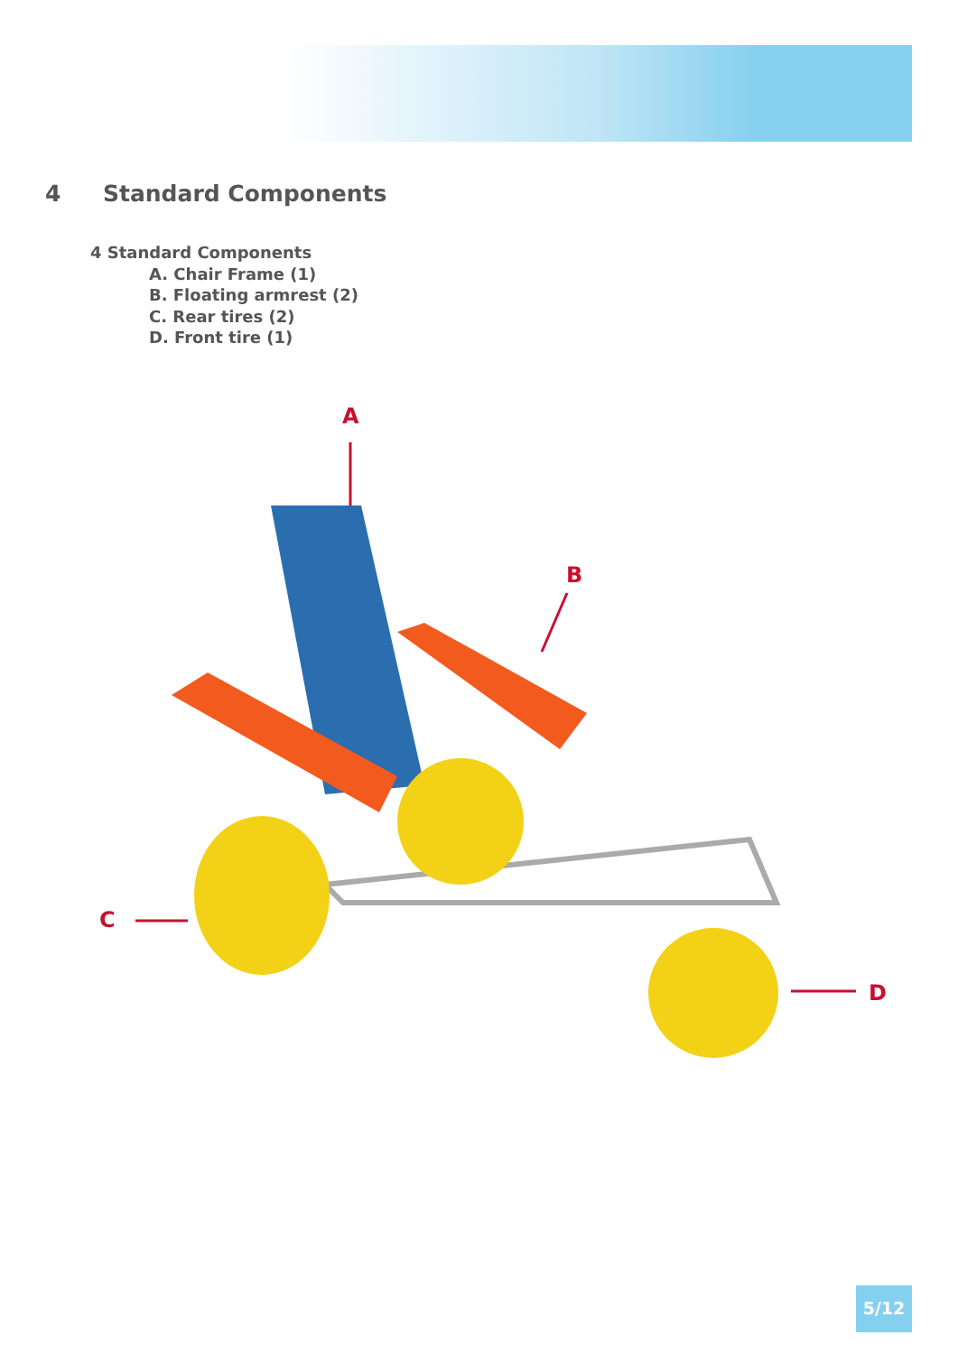4 Standard Components
4 Standard Components
A. Chair Frame (1)
B. Floating armrest (2)
C. Rear tires (2)
D. Front tire (1)
A
B
C
D
5/12